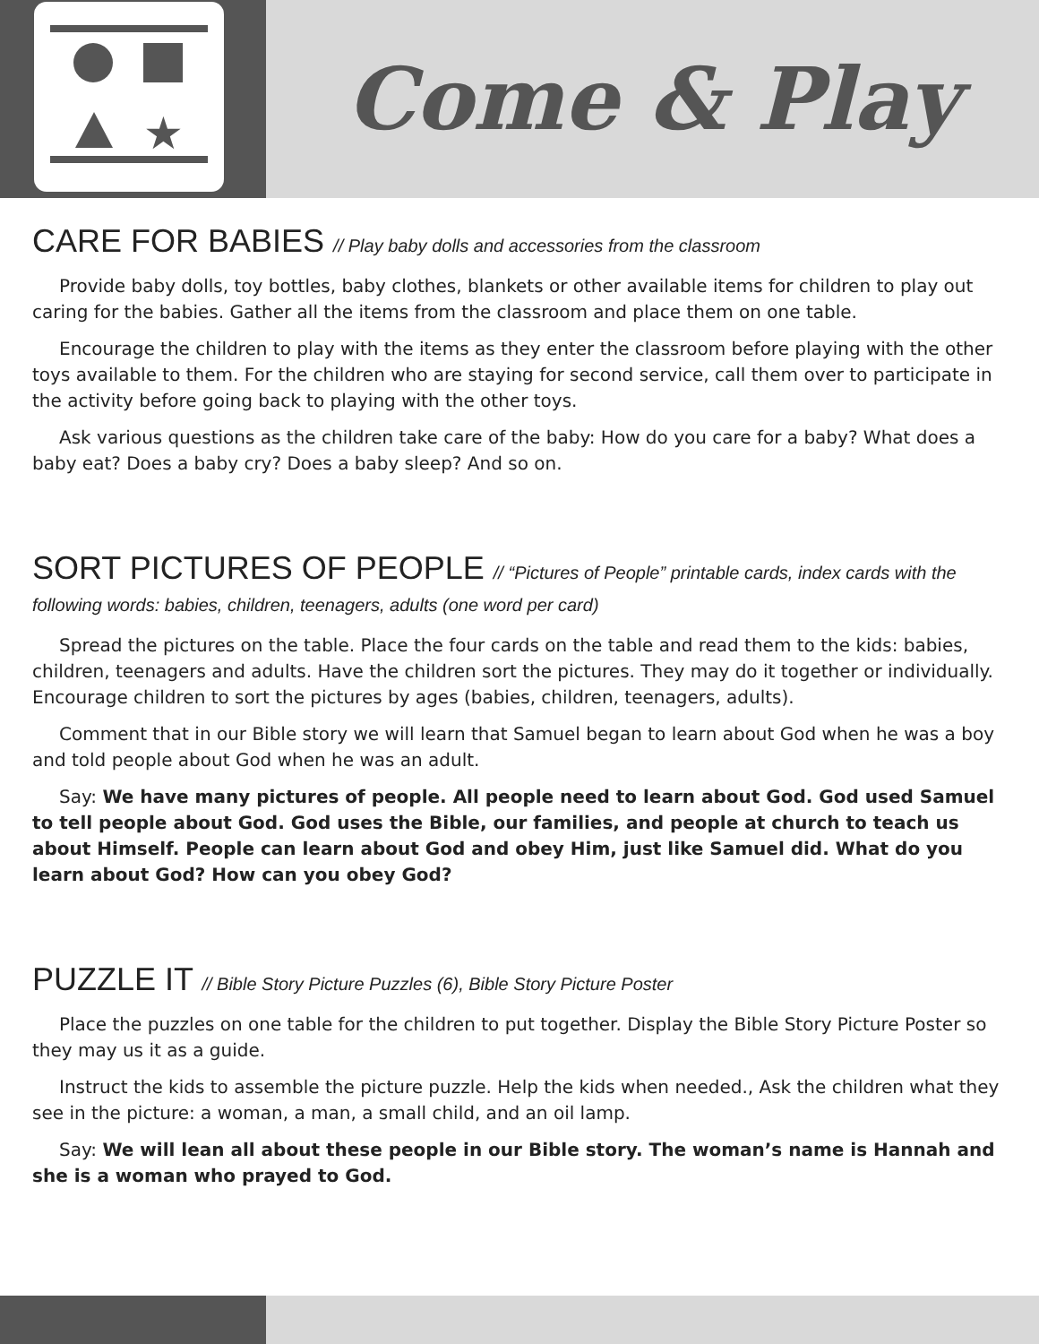★
Come & Play
CARE FOR BABIES // Play baby dolls and accessories from the classroom
Provide baby dolls, toy bottles, baby clothes, blankets or other available items for children to play out caring for the babies. Gather all the items from the classroom and place them on one table.
Encourage the children to play with the items as they enter the classroom before playing with the other toys available to them. For the children who are staying for second service, call them over to participate in the activity before going back to playing with the other toys.
Ask various questions as the children take care of the baby: How do you care for a baby? What does a baby eat? Does a baby cry? Does a baby sleep? And so on.
SORT PICTURES OF PEOPLE // “Pictures of People” printable cards, index cards with the following words: babies, children, teenagers, adults (one word per card)
Spread the pictures on the table. Place the four cards on the table and read them to the kids: babies, children, teenagers and adults. Have the children sort the pictures. They may do it together or individually. Encourage children to sort the pictures by ages (babies, children, teenagers, adults).
Comment that in our Bible story we will learn that Samuel began to learn about God when he was a boy and told people about God when he was an adult.
Say: We have many pictures of people. All people need to learn about God. God used Samuel to tell people about God. God uses the Bible, our families, and people at church to teach us about Himself. People can learn about God and obey Him, just like Samuel did. What do you learn about God? How can you obey God?
PUZZLE IT // Bible Story Picture Puzzles (6), Bible Story Picture Poster
Place the puzzles on one table for the children to put together. Display the Bible Story Picture Poster so they may us it as a guide.
Instruct the kids to assemble the picture puzzle. Help the kids when needed., Ask the children what they see in the picture: a woman, a man, a small child, and an oil lamp.
Say: We will lean all about these people in our Bible story. The woman’s name is Hannah and she is a woman who prayed to God.